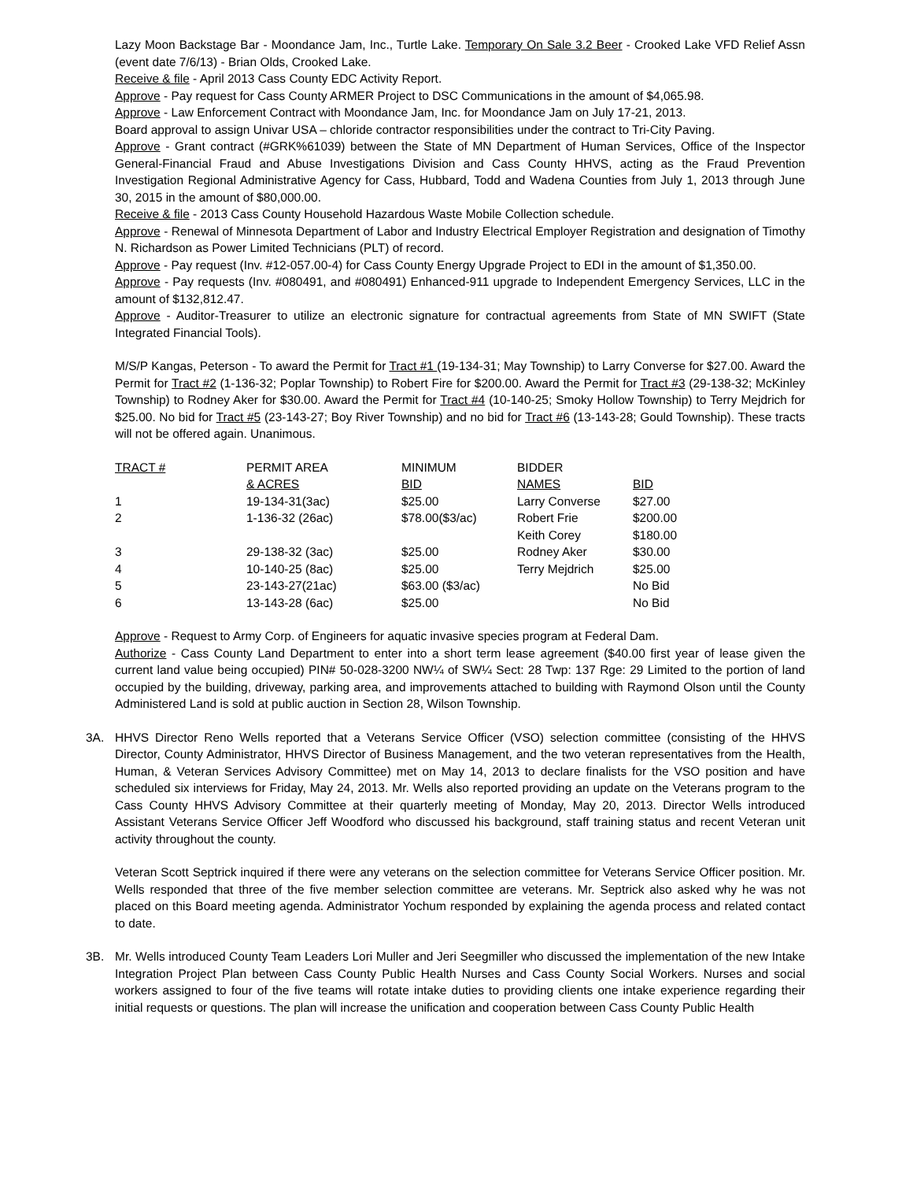Lazy Moon Backstage Bar - Moondance Jam, Inc., Turtle Lake. Temporary On Sale 3.2 Beer - Crooked Lake VFD Relief Assn (event date 7/6/13) - Brian Olds, Crooked Lake.
Receive & file - April 2013 Cass County EDC Activity Report.
Approve - Pay request for Cass County ARMER Project to DSC Communications in the amount of $4,065.98.
Approve - Law Enforcement Contract with Moondance Jam, Inc. for Moondance Jam on July 17-21, 2013.
Board approval to assign Univar USA – chloride contractor responsibilities under the contract to Tri-City Paving.
Approve - Grant contract (#GRK%61039) between the State of MN Department of Human Services, Office of the Inspector General-Financial Fraud and Abuse Investigations Division and Cass County HHVS, acting as the Fraud Prevention Investigation Regional Administrative Agency for Cass, Hubbard, Todd and Wadena Counties from July 1, 2013 through June 30, 2015 in the amount of $80,000.00.
Receive & file - 2013 Cass County Household Hazardous Waste Mobile Collection schedule.
Approve - Renewal of Minnesota Department of Labor and Industry Electrical Employer Registration and designation of Timothy N. Richardson as Power Limited Technicians (PLT) of record.
Approve - Pay request (Inv. #12-057.00-4) for Cass County Energy Upgrade Project to EDI in the amount of $1,350.00.
Approve - Pay requests (Inv. #080491, and #080491) Enhanced-911 upgrade to Independent Emergency Services, LLC in the amount of $132,812.47.
Approve - Auditor-Treasurer to utilize an electronic signature for contractual agreements from State of MN SWIFT (State Integrated Financial Tools).
M/S/P Kangas, Peterson - To award the Permit for Tract #1 (19-134-31; May Township) to Larry Converse for $27.00. Award the Permit for Tract #2 (1-136-32; Poplar Township) to Robert Fire for $200.00. Award the Permit for Tract #3 (29-138-32; McKinley Township) to Rodney Aker for $30.00. Award the Permit for Tract #4 (10-140-25; Smoky Hollow Township) to Terry Mejdrich for $25.00. No bid for Tract #5 (23-143-27; Boy River Township) and no bid for Tract #6 (13-143-28; Gould Township). These tracts will not be offered again. Unanimous.
| TRACT # | PERMIT AREA | MINIMUM | BIDDER | |
| | & ACRES | BID | NAMES | BID |
| 1 | 19-134-31(3ac) | $25.00 | Larry Converse | $27.00 |
| 2 | 1-136-32 (26ac) | $78.00($3/ac) | Robert Frie | $200.00 |
| | | | Keith Corey | $180.00 |
| 3 | 29-138-32 (3ac) | $25.00 | Rodney Aker | $30.00 |
| 4 | 10-140-25 (8ac) | $25.00 | Terry Mejdrich | $25.00 |
| 5 | 23-143-27(21ac) | $63.00 ($3/ac) | | No Bid |
| 6 | 13-143-28 (6ac) | $25.00 | | No Bid |
Approve - Request to Army Corp. of Engineers for aquatic invasive species program at Federal Dam.
Authorize - Cass County Land Department to enter into a short term lease agreement ($40.00 first year of lease given the current land value being occupied) PIN# 50-028-3200 NW¼ of SW¼ Sect: 28 Twp: 137 Rge: 29 Limited to the portion of land occupied by the building, driveway, parking area, and improvements attached to building with Raymond Olson until the County Administered Land is sold at public auction in Section 28, Wilson Township.
3A. HHVS Director Reno Wells reported that a Veterans Service Officer (VSO) selection committee (consisting of the HHVS Director, County Administrator, HHVS Director of Business Management, and the two veteran representatives from the Health, Human, & Veteran Services Advisory Committee) met on May 14, 2013 to declare finalists for the VSO position and have scheduled six interviews for Friday, May 24, 2013. Mr. Wells also reported providing an update on the Veterans program to the Cass County HHVS Advisory Committee at their quarterly meeting of Monday, May 20, 2013. Director Wells introduced Assistant Veterans Service Officer Jeff Woodford who discussed his background, staff training status and recent Veteran unit activity throughout the county.
Veteran Scott Septrick inquired if there were any veterans on the selection committee for Veterans Service Officer position. Mr. Wells responded that three of the five member selection committee are veterans. Mr. Septrick also asked why he was not placed on this Board meeting agenda. Administrator Yochum responded by explaining the agenda process and related contact to date.
3B. Mr. Wells introduced County Team Leaders Lori Muller and Jeri Seegmiller who discussed the implementation of the new Intake Integration Project Plan between Cass County Public Health Nurses and Cass County Social Workers. Nurses and social workers assigned to four of the five teams will rotate intake duties to providing clients one intake experience regarding their initial requests or questions. The plan will increase the unification and cooperation between Cass County Public Health